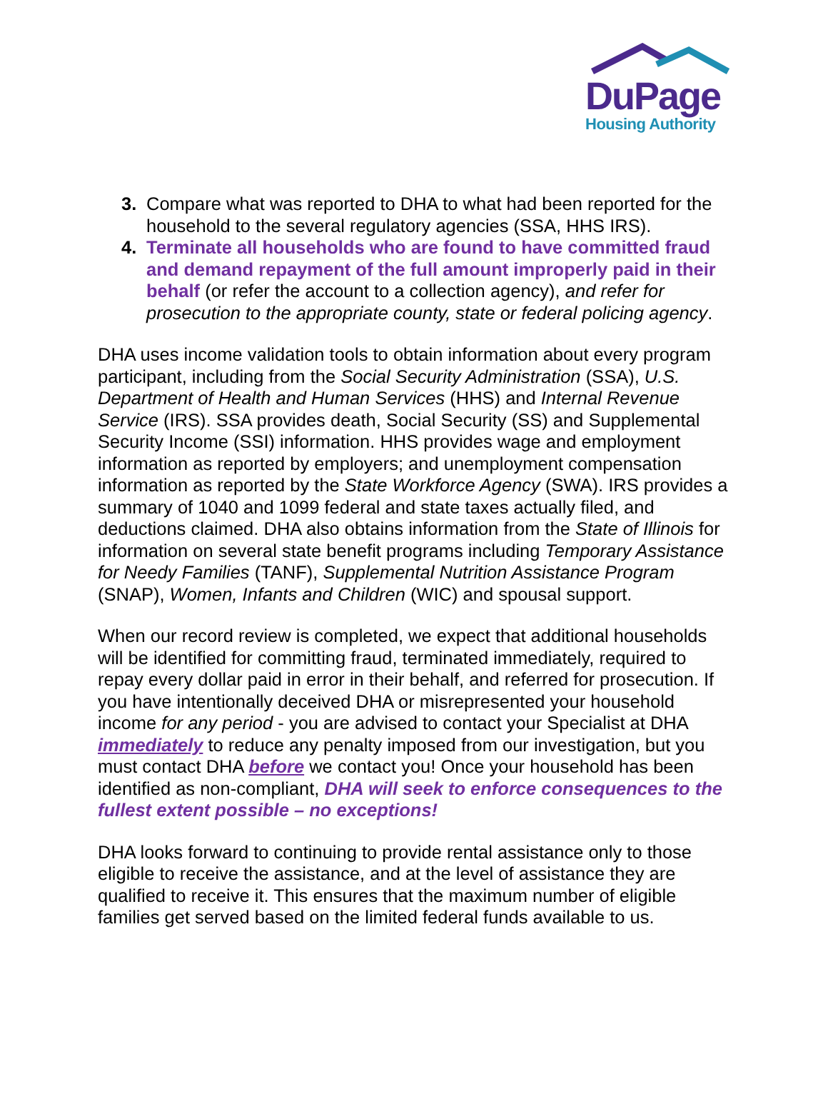DuPage
Housing Authority
3. Compare what was reported to DHA to what had been reported for the household to the several regulatory agencies (SSA, HHS IRS).
4. Terminate all households who are found to have committed fraud and demand repayment of the full amount improperly paid in their behalf (or refer the account to a collection agency), and refer for prosecution to the appropriate county, state or federal policing agency.
DHA uses income validation tools to obtain information about every program participant, including from the Social Security Administration (SSA), U.S. Department of Health and Human Services (HHS) and Internal Revenue Service (IRS). SSA provides death, Social Security (SS) and Supplemental Security Income (SSI) information. HHS provides wage and employment information as reported by employers; and unemployment compensation information as reported by the State Workforce Agency (SWA). IRS provides a summary of 1040 and 1099 federal and state taxes actually filed, and deductions claimed. DHA also obtains information from the State of Illinois for information on several state benefit programs including Temporary Assistance for Needy Families (TANF), Supplemental Nutrition Assistance Program (SNAP), Women, Infants and Children (WIC) and spousal support.
When our record review is completed, we expect that additional households will be identified for committing fraud, terminated immediately, required to repay every dollar paid in error in their behalf, and referred for prosecution. If you have intentionally deceived DHA or misrepresented your household income for any period - you are advised to contact your Specialist at DHA immediately to reduce any penalty imposed from our investigation, but you must contact DHA before we contact you! Once your household has been identified as non-compliant, DHA will seek to enforce consequences to the fullest extent possible – no exceptions!
DHA looks forward to continuing to provide rental assistance only to those eligible to receive the assistance, and at the level of assistance they are qualified to receive it. This ensures that the maximum number of eligible families get served based on the limited federal funds available to us.